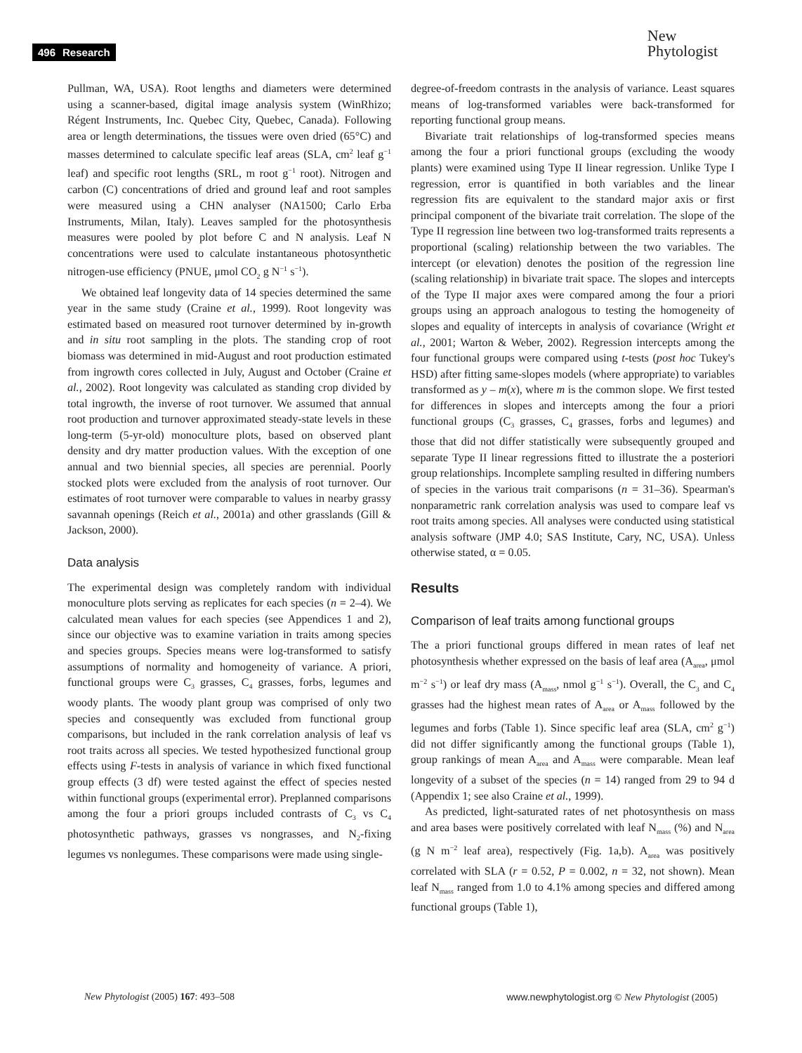496 Research
New
Phytologist
Pullman, WA, USA). Root lengths and diameters were determined using a scanner-based, digital image analysis system (WinRhizo; Régent Instruments, Inc. Quebec City, Quebec, Canada). Following area or length determinations, the tissues were oven dried (65°C) and masses determined to calculate specific leaf areas (SLA, cm<sup>2</sup> leaf g<sup>−1</sup> leaf) and specific root lengths (SRL, m root g<sup>−1</sup> root). Nitrogen and carbon (C) concentrations of dried and ground leaf and root samples were measured using a CHN analyser (NA1500; Carlo Erba Instruments, Milan, Italy). Leaves sampled for the photosynthesis measures were pooled by plot before C and N analysis. Leaf N concentrations were used to calculate instantaneous photosynthetic nitrogen-use efficiency (PNUE, μmol CO<sub>2</sub> g N<sup>−1</sup> s<sup>−1</sup>).
We obtained leaf longevity data of 14 species determined the same year in the same study (Craine et al., 1999). Root longevity was estimated based on measured root turnover determined by in-growth and in situ root sampling in the plots. The standing crop of root biomass was determined in mid-August and root production estimated from ingrowth cores collected in July, August and October (Craine et al., 2002). Root longevity was calculated as standing crop divided by total ingrowth, the inverse of root turnover. We assumed that annual root production and turnover approximated steady-state levels in these long-term (5-yr-old) monoculture plots, based on observed plant density and dry matter production values. With the exception of one annual and two biennial species, all species are perennial. Poorly stocked plots were excluded from the analysis of root turnover. Our estimates of root turnover were comparable to values in nearby grassy savannah openings (Reich et al., 2001a) and other grasslands (Gill & Jackson, 2000).
Data analysis
The experimental design was completely random with individual monoculture plots serving as replicates for each species (n = 2–4). We calculated mean values for each species (see Appendices 1 and 2), since our objective was to examine variation in traits among species and species groups. Species means were log-transformed to satisfy assumptions of normality and homogeneity of variance. A priori, functional groups were C<sub>3</sub> grasses, C<sub>4</sub> grasses, forbs, legumes and woody plants. The woody plant group was comprised of only two species and consequently was excluded from functional group comparisons, but included in the rank correlation analysis of leaf vs root traits across all species. We tested hypothesized functional group effects using F-tests in analysis of variance in which fixed functional group effects (3 df) were tested against the effect of species nested within functional groups (experimental error). Preplanned comparisons among the four a priori groups included contrasts of C<sub>3</sub> vs C<sub>4</sub> photosynthetic pathways, grasses vs nongrasses, and N<sub>2</sub>-fixing legumes vs nonlegumes. These comparisons were made using single-
degree-of-freedom contrasts in the analysis of variance. Least squares means of log-transformed variables were back-transformed for reporting functional group means.
Bivariate trait relationships of log-transformed species means among the four a priori functional groups (excluding the woody plants) were examined using Type II linear regression. Unlike Type I regression, error is quantified in both variables and the linear regression fits are equivalent to the standard major axis or first principal component of the bivariate trait correlation. The slope of the Type II regression line between two log-transformed traits represents a proportional (scaling) relationship between the two variables. The intercept (or elevation) denotes the position of the regression line (scaling relationship) in bivariate trait space. The slopes and intercepts of the Type II major axes were compared among the four a priori groups using an approach analogous to testing the homogeneity of slopes and equality of intercepts in analysis of covariance (Wright et al., 2001; Warton & Weber, 2002). Regression intercepts among the four functional groups were compared using t-tests (post hoc Tukey's HSD) after fitting same-slopes models (where appropriate) to variables transformed as y – m(x), where m is the common slope. We first tested for differences in slopes and intercepts among the four a priori functional groups (C<sub>3</sub> grasses, C<sub>4</sub> grasses, forbs and legumes) and those that did not differ statistically were subsequently grouped and separate Type II linear regressions fitted to illustrate the a posteriori group relationships. Incomplete sampling resulted in differing numbers of species in the various trait comparisons (n = 31–36). Spearman's nonparametric rank correlation analysis was used to compare leaf vs root traits among species. All analyses were conducted using statistical analysis software (JMP 4.0; SAS Institute, Cary, NC, USA). Unless otherwise stated, α = 0.05.
Results
Comparison of leaf traits among functional groups
The a priori functional groups differed in mean rates of leaf net photosynthesis whether expressed on the basis of leaf area (A<sub>area</sub>, μmol m<sup>−2</sup> s<sup>−1</sup>) or leaf dry mass (A<sub>mass</sub>, nmol g<sup>−1</sup> s<sup>−1</sup>). Overall, the C<sub>3</sub> and C<sub>4</sub> grasses had the highest mean rates of A<sub>area</sub> or A<sub>mass</sub> followed by the legumes and forbs (Table 1). Since specific leaf area (SLA, cm<sup>2</sup> g<sup>−1</sup>) did not differ significantly among the functional groups (Table 1), group rankings of mean A<sub>area</sub> and A<sub>mass</sub> were comparable. Mean leaf longevity of a subset of the species (n = 14) ranged from 29 to 94 d (Appendix 1; see also Craine et al., 1999).
As predicted, light-saturated rates of net photosynthesis on mass and area bases were positively correlated with leaf N<sub>mass</sub> (%) and N<sub>area</sub> (g N m<sup>−2</sup> leaf area), respectively (Fig. 1a,b). A<sub>area</sub> was positively correlated with SLA (r = 0.52, P = 0.002, n = 32, not shown). Mean leaf N<sub>mass</sub> ranged from 1.0 to 4.1% among species and differed among functional groups (Table 1),
New Phytologist (2005) 167: 493–508
www.newphytologist.org © New Phytologist (2005)